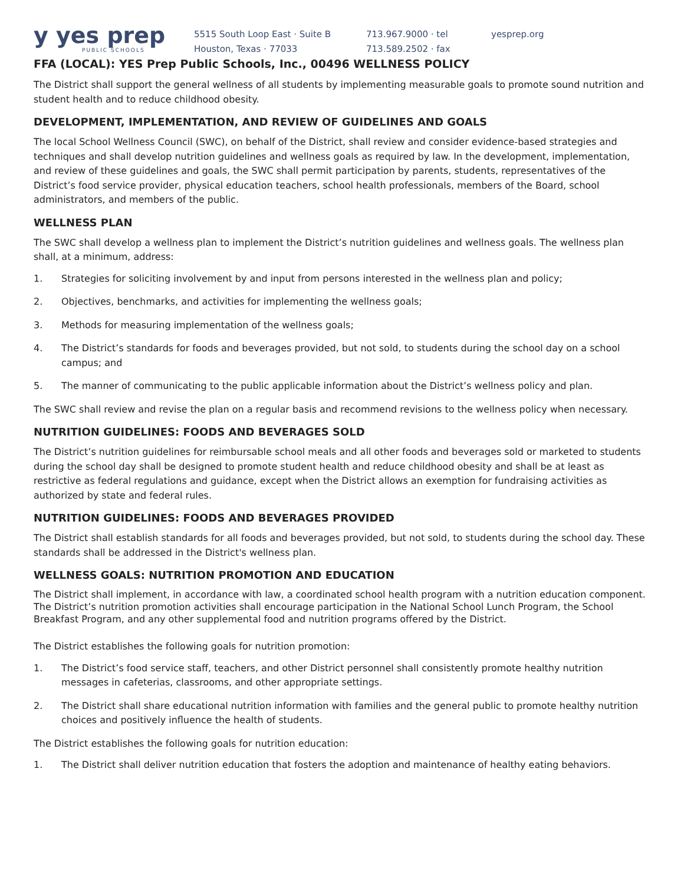y yes prep
PUBLIC SCHOOLS
5515 South Loop East · Suite B
Houston, Texas · 77033
713.967.9000 · tel
713.589.2502 · fax
yesprep.org
FFA (LOCAL): YES Prep Public Schools, Inc., 00496 WELLNESS POLICY
The District shall support the general wellness of all students by implementing measurable goals to promote sound nutrition and student health and to reduce childhood obesity.
DEVELOPMENT, IMPLEMENTATION, AND REVIEW OF GUIDELINES AND GOALS
The local School Wellness Council (SWC), on behalf of the District, shall review and consider evidence-based strategies and techniques and shall develop nutrition guidelines and wellness goals as required by law. In the development, implementation, and review of these guidelines and goals, the SWC shall permit participation by parents, students, representatives of the District’s food service provider, physical education teachers, school health professionals, members of the Board, school administrators, and members of the public.
WELLNESS PLAN
The SWC shall develop a wellness plan to implement the District’s nutrition guidelines and wellness goals. The wellness plan shall, at a minimum, address:
1. Strategies for soliciting involvement by and input from persons interested in the wellness plan and policy;
2. Objectives, benchmarks, and activities for implementing the wellness goals;
3. Methods for measuring implementation of the wellness goals;
4. The District’s standards for foods and beverages provided, but not sold, to students during the school day on a school campus; and
5. The manner of communicating to the public applicable information about the District’s wellness policy and plan.
The SWC shall review and revise the plan on a regular basis and recommend revisions to the wellness policy when necessary.
NUTRITION GUIDELINES: FOODS AND BEVERAGES SOLD
The District’s nutrition guidelines for reimbursable school meals and all other foods and beverages sold or marketed to students during the school day shall be designed to promote student health and reduce childhood obesity and shall be at least as restrictive as federal regulations and guidance, except when the District allows an exemption for fundraising activities as authorized by state and federal rules.
NUTRITION GUIDELINES: FOODS AND BEVERAGES PROVIDED
The District shall establish standards for all foods and beverages provided, but not sold, to students during the school day. These standards shall be addressed in the District's wellness plan.
WELLNESS GOALS: NUTRITION PROMOTION AND EDUCATION
The District shall implement, in accordance with law, a coordinated school health program with a nutrition education component. The District’s nutrition promotion activities shall encourage participation in the National School Lunch Program, the School Breakfast Program, and any other supplemental food and nutrition programs offered by the District.
The District establishes the following goals for nutrition promotion:
1. The District’s food service staff, teachers, and other District personnel shall consistently promote healthy nutrition messages in cafeterias, classrooms, and other appropriate settings.
2. The District shall share educational nutrition information with families and the general public to promote healthy nutrition choices and positively influence the health of students.
The District establishes the following goals for nutrition education:
1. The District shall deliver nutrition education that fosters the adoption and maintenance of healthy eating behaviors.